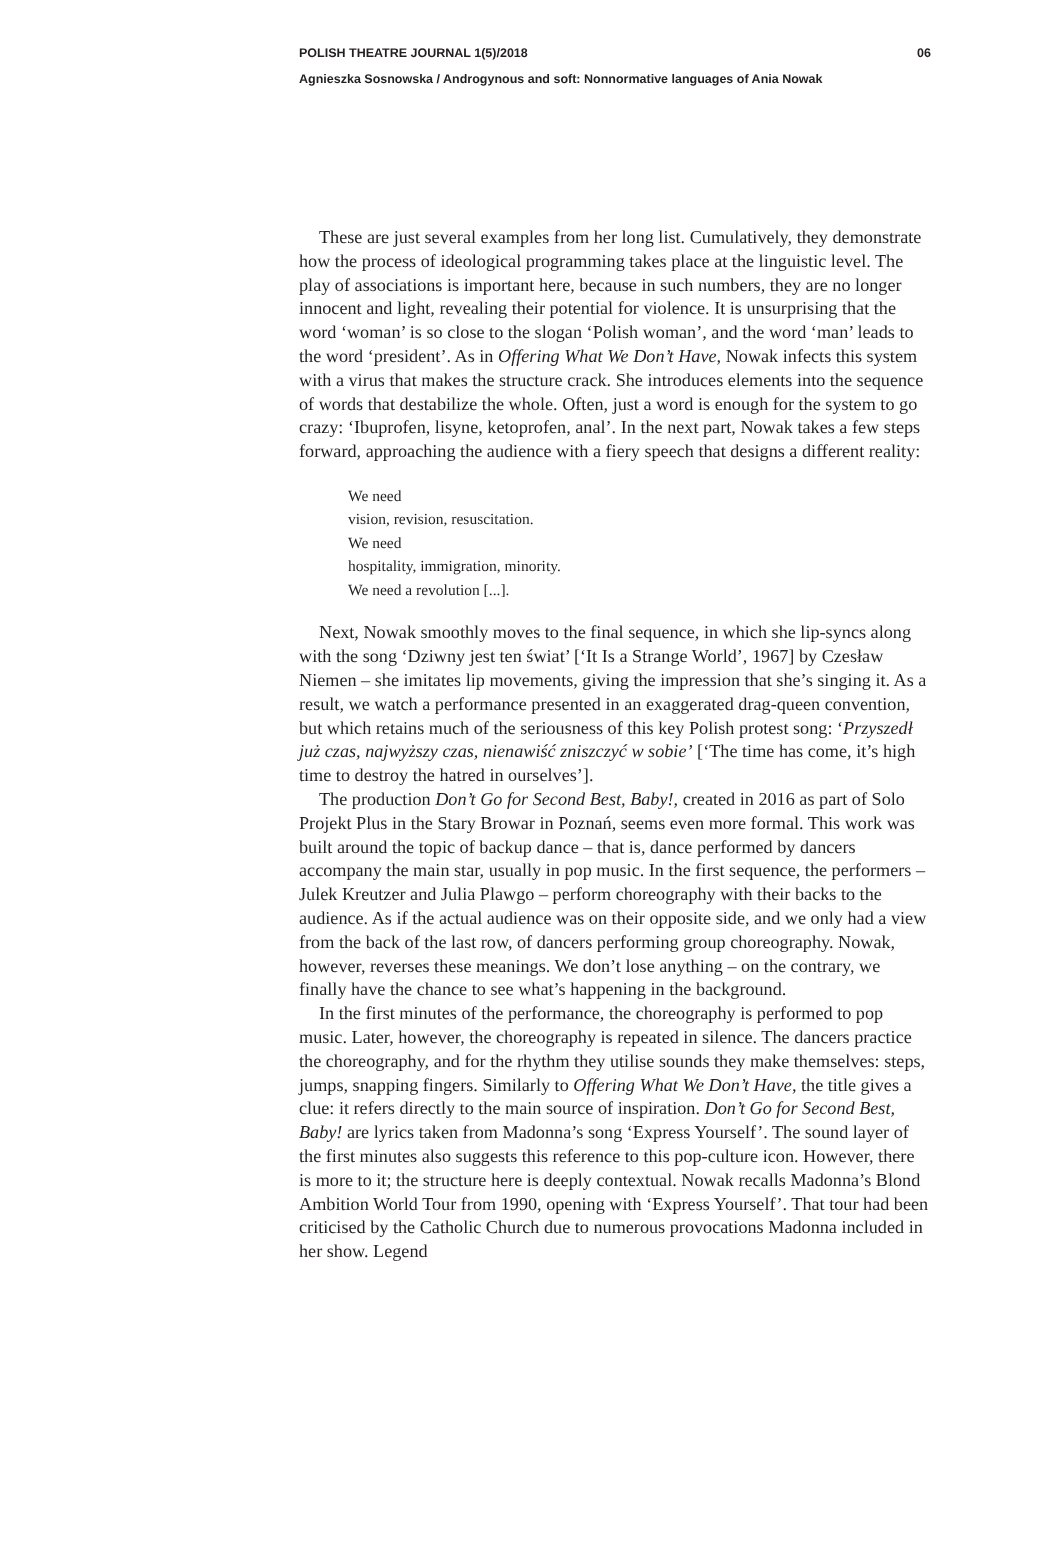POLISH THEATRE JOURNAL 1(5)/2018 06
Agnieszka Sosnowska / Androgynous and soft: Non­normative languages of Ania Nowak
These are just several examples from her long list. Cumulatively, they demonstrate how the process of ideological programming takes place at the linguistic level. The play of associations is important here, because in such numbers, they are no longer innocent and light, revealing their potential for violence. It is unsurprising that the word ‘woman’ is so close to the slogan ‘Polish woman’, and the word ‘man’ leads to the word ‘president’. As in Offering What We Don’t Have, Nowak infects this system with a virus that makes the structure crack. She introduces elements into the sequence of words that destabilize the whole. Often, just a word is enough for the system to go crazy: ‘Ibuprofen, lisyne, ketoprofen, anal’. In the next part, Nowak takes a few steps forward, approaching the audience with a fiery speech that designs a different reality:
We need
vision, revision, resuscitation.
We need
hospitality, immigration, minority.
We need a revolution [...].
Next, Nowak smoothly moves to the final sequence, in which she lip-syncs along with the song ‘Dziwny jest ten świat’ [‘It Is a Strange World’, 1967] by Czesław Niemen – she imitates lip movements, giving the impression that she’s singing it. As a result, we watch a performance presented in an exaggerated drag-queen convention, but which retains much of the seriousness of this key Polish protest song: ‘Przyszedł już czas, najwyższy czas, nienawiść zniszczyć w sobie’ [‘The time has come, it’s high time to destroy the hatred in ourselves’].
The production Don’t Go for Second Best, Baby!, created in 2016 as part of Solo Projekt Plus in the Stary Browar in Poznań, seems even more formal. This work was built around the topic of backup dance – that is, dance performed by dancers accompany the main star, usually in pop music. In the first sequence, the performers – Julek Kreutzer and Julia Plawgo – perform choreography with their backs to the audience. As if the actual audience was on their opposite side, and we only had a view from the back of the last row, of dancers performing group choreography. Nowak, however, reverses these meanings. We don’t lose anything – on the contrary, we finally have the chance to see what’s happening in the background.
In the first minutes of the performance, the choreography is performed to pop music. Later, however, the choreography is repeated in silence. The dancers practice the choreography, and for the rhythm they utilise sounds they make themselves: steps, jumps, snapping fingers. Similarly to Offering What We Don’t Have, the title gives a clue: it refers directly to the main source of inspiration. Don’t Go for Second Best, Baby! are lyrics taken from Madonna’s song ‘Express Yourself’. The sound layer of the first minutes also suggests this reference to this pop-culture icon. However, there is more to it; the structure here is deeply contextual. Nowak recalls Madonna’s Blond Ambition World Tour from 1990, opening with ‘Express Yourself’. That tour had been criticised by the Catholic Church due to numerous provocations Madonna included in her show. Legend